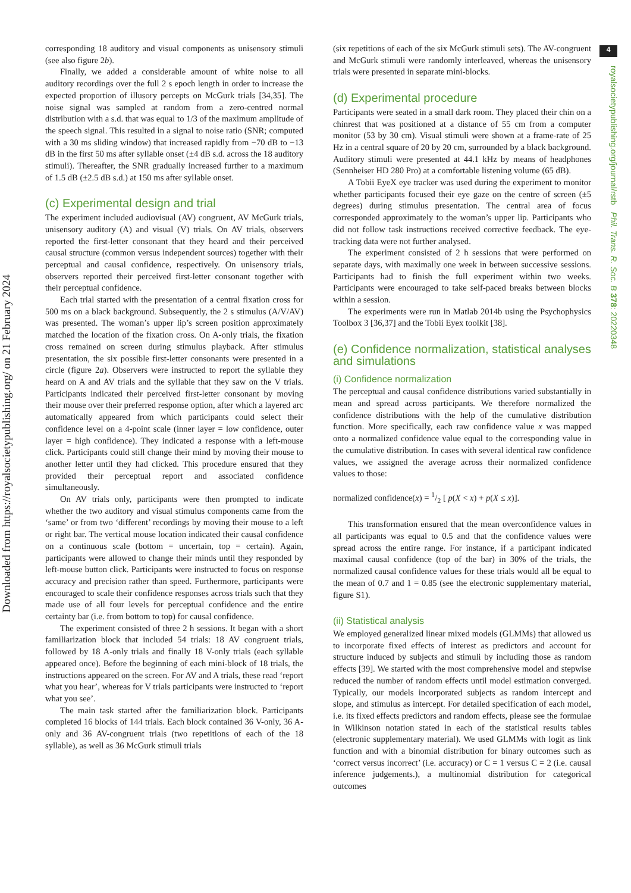Downloaded from https://royalsocietypublishing.org/ on 21 February 2024
4
royalsocietypublishing.org/journal/rstb Phil. Trans. R. Soc. B 378: 20220348
corresponding 18 auditory and visual components as unisensory stimuli (see also figure 2b).
Finally, we added a considerable amount of white noise to all auditory recordings over the full 2 s epoch length in order to increase the expected proportion of illusory percepts on McGurk trials [34,35]. The noise signal was sampled at random from a zero-centred normal distribution with a s.d. that was equal to 1/3 of the maximum amplitude of the speech signal. This resulted in a signal to noise ratio (SNR; computed with a 30 ms sliding window) that increased rapidly from −70 dB to −13 dB in the first 50 ms after syllable onset (±4 dB s.d. across the 18 auditory stimuli). Thereafter, the SNR gradually increased further to a maximum of 1.5 dB (±2.5 dB s.d.) at 150 ms after syllable onset.
(c) Experimental design and trial
The experiment included audiovisual (AV) congruent, AV McGurk trials, unisensory auditory (A) and visual (V) trials. On AV trials, observers reported the first-letter consonant that they heard and their perceived causal structure (common versus independent sources) together with their perceptual and causal confidence, respectively. On unisensory trials, observers reported their perceived first-letter consonant together with their perceptual confidence.
Each trial started with the presentation of a central fixation cross for 500 ms on a black background. Subsequently, the 2 s stimulus (A/V/AV) was presented. The woman’s upper lip’s screen position approximately matched the location of the fixation cross. On A-only trials, the fixation cross remained on screen during stimulus playback. After stimulus presentation, the six possible first-letter consonants were presented in a circle (figure 2a). Observers were instructed to report the syllable they heard on A and AV trials and the syllable that they saw on the V trials. Participants indicated their perceived first-letter consonant by moving their mouse over their preferred response option, after which a layered arc automatically appeared from which participants could select their confidence level on a 4-point scale (inner layer = low confidence, outer layer = high confidence). They indicated a response with a left-mouse click. Participants could still change their mind by moving their mouse to another letter until they had clicked. This procedure ensured that they provided their perceptual report and associated confidence simultaneously.
On AV trials only, participants were then prompted to indicate whether the two auditory and visual stimulus components came from the ‘same’ or from two ‘different’ recordings by moving their mouse to a left or right bar. The vertical mouse location indicated their causal confidence on a continuous scale (bottom = uncertain, top = certain). Again, participants were allowed to change their minds until they responded by left-mouse button click. Participants were instructed to focus on response accuracy and precision rather than speed. Furthermore, participants were encouraged to scale their confidence responses across trials such that they made use of all four levels for perceptual confidence and the entire certainty bar (i.e. from bottom to top) for causal confidence.
The experiment consisted of three 2 h sessions. It began with a short familiarization block that included 54 trials: 18 AV congruent trials, followed by 18 A-only trials and finally 18 V-only trials (each syllable appeared once). Before the beginning of each mini-block of 18 trials, the instructions appeared on the screen. For AV and A trials, these read ‘report what you hear’, whereas for V trials participants were instructed to ‘report what you see’.
The main task started after the familiarization block. Participants completed 16 blocks of 144 trials. Each block contained 36 V-only, 36 A-only and 36 AV-congruent trials (two repetitions of each of the 18 syllable), as well as 36 McGurk stimuli trials
(six repetitions of each of the six McGurk stimuli sets). The AV-congruent and McGurk stimuli were randomly interleaved, whereas the unisensory trials were presented in separate mini-blocks.
(d) Experimental procedure
Participants were seated in a small dark room. They placed their chin on a chinrest that was positioned at a distance of 55 cm from a computer monitor (53 by 30 cm). Visual stimuli were shown at a frame-rate of 25 Hz in a central square of 20 by 20 cm, surrounded by a black background. Auditory stimuli were presented at 44.1 kHz by means of headphones (Sennheiser HD 280 Pro) at a comfortable listening volume (65 dB).
A Tobii EyeX eye tracker was used during the experiment to monitor whether participants focused their eye gaze on the centre of screen (±5 degrees) during stimulus presentation. The central area of focus corresponded approximately to the woman’s upper lip. Participants who did not follow task instructions received corrective feedback. The eye-tracking data were not further analysed.
The experiment consisted of 2 h sessions that were performed on separate days, with maximally one week in between successive sessions. Participants had to finish the full experiment within two weeks. Participants were encouraged to take self-paced breaks between blocks within a session.
The experiments were run in Matlab 2014b using the Psychophysics Toolbox 3 [36,37] and the Tobii Eyex toolkit [38].
(e) Confidence normalization, statistical analyses and simulations
(i) Confidence normalization
The perceptual and causal confidence distributions varied substantially in mean and spread across participants. We therefore normalized the confidence distributions with the help of the cumulative distribution function. More specifically, each raw confidence value x was mapped onto a normalized confidence value equal to the corresponding value in the cumulative distribution. In cases with several identical raw confidence values, we assigned the average across their normalized confidence values to those:
normalized confidence(x) = 1/2 [ p(X < x) + p(X ≤ x)].
This transformation ensured that the mean overconfidence values in all participants was equal to 0.5 and that the confidence values were spread across the entire range. For instance, if a participant indicated maximal causal confidence (top of the bar) in 30% of the trials, the normalized causal confidence values for these trials would all be equal to the mean of 0.7 and 1 = 0.85 (see the electronic supplementary material, figure S1).
(ii) Statistical analysis
We employed generalized linear mixed models (GLMMs) that allowed us to incorporate fixed effects of interest as predictors and account for structure induced by subjects and stimuli by including those as random effects [39]. We started with the most comprehensive model and stepwise reduced the number of random effects until model estimation converged. Typically, our models incorporated subjects as random intercept and slope, and stimulus as intercept. For detailed specification of each model, i.e. its fixed effects predictors and random effects, please see the formulae in Wilkinson notation stated in each of the statistical results tables (electronic supplementary material). We used GLMMs with logit as link function and with a binomial distribution for binary outcomes such as ‘correct versus incorrect’ (i.e. accuracy) or C = 1 versus C = 2 (i.e. causal inference judgements.), a multinomial distribution for categorical outcomes